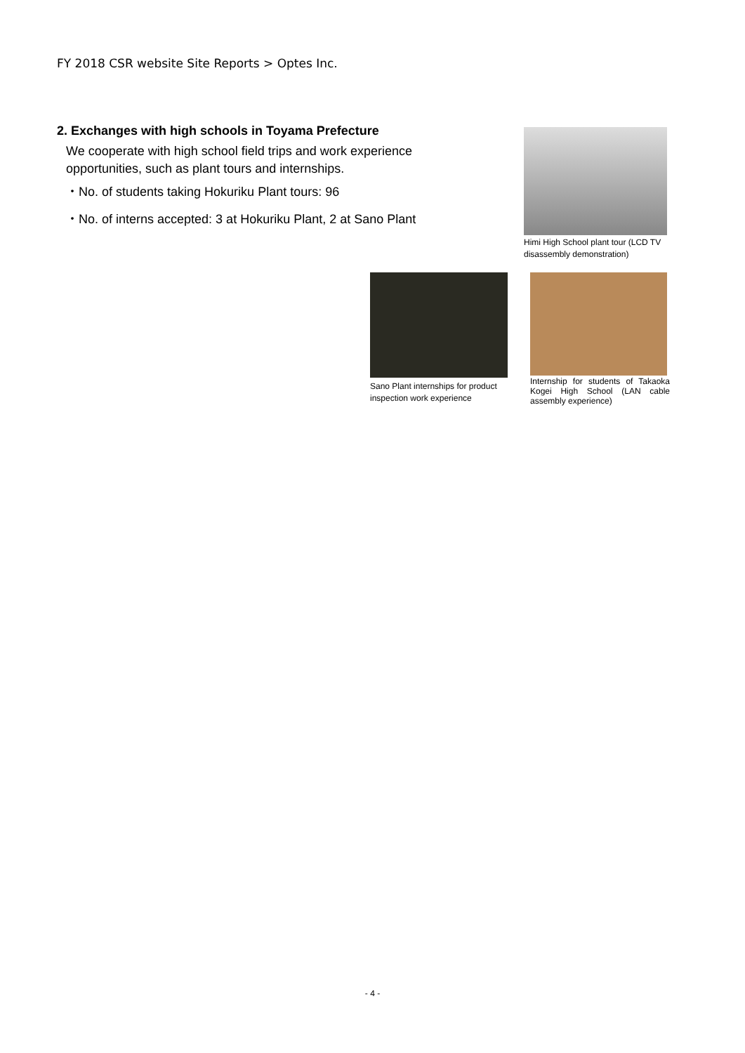FY 2018 CSR website Site Reports > Optes Inc.
2. Exchanges with high schools in Toyama Prefecture
We cooperate with high school field trips and work experience opportunities, such as plant tours and internships.
・No. of students taking Hokuriku Plant tours: 96
・No. of interns accepted: 3 at Hokuriku Plant, 2 at Sano Plant
Himi High School plant tour (LCD TV disassembly demonstration)
Sano Plant internships for product inspection work experience
Internship for students of Takaoka Kogei High School (LAN cable assembly experience)
- 4 -